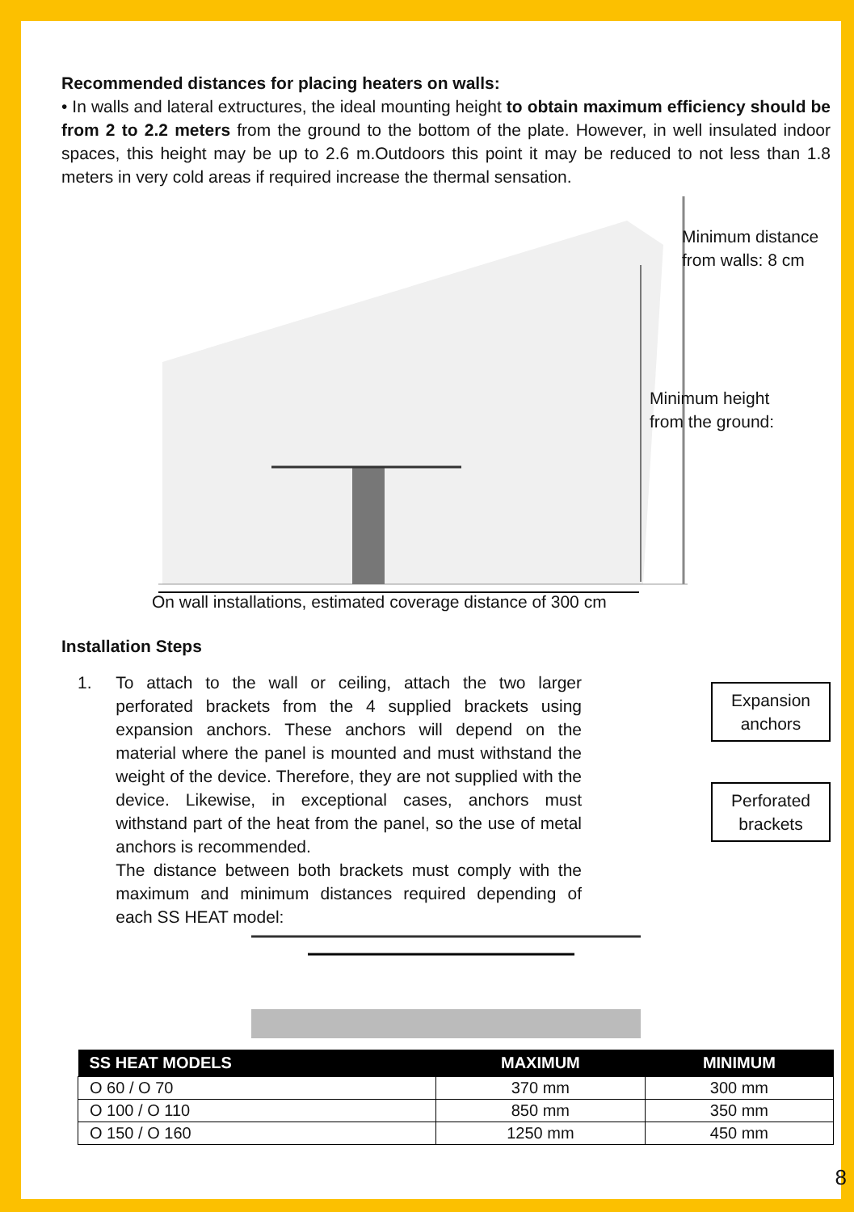Recommended distances for placing heaters on walls:
• In walls and lateral extructures, the ideal mounting height to obtain maximum efficiency should be from 2 to 2.2 meters from the ground to the bottom of the plate. However, in well insulated indoor spaces, this height may be up to 2.6 m.Outdoors this point it may be reduced to not less than 1.8 meters in very cold areas if required increase the thermal sensation.
Minimum distance from walls: 8 cm
Minimum height from the ground:
On wall installations, estimated coverage distance of 300 cm
Installation Steps
1. To attach to the wall or ceiling, attach the two larger perforated brackets from the 4 supplied brackets using expansion anchors. These anchors will depend on the material where the panel is mounted and must withstand the weight of the device. Therefore, they are not supplied with the device. Likewise, in exceptional cases, anchors must withstand part of the heat from the panel, so the use of metal anchors is recommended.
The distance between both brackets must comply with the maximum and minimum distances required depending of each SS HEAT model:
Expansion anchors
Perforated brackets
| SS HEAT MODELS | MAXIMUM | MINIMUM |
| --- | --- | --- |
| O 60 / O 70 | 370 mm | 300 mm |
| O 100 / O 110 | 850 mm | 350 mm |
| O 150 / O 160 | 1250 mm | 450 mm |
8